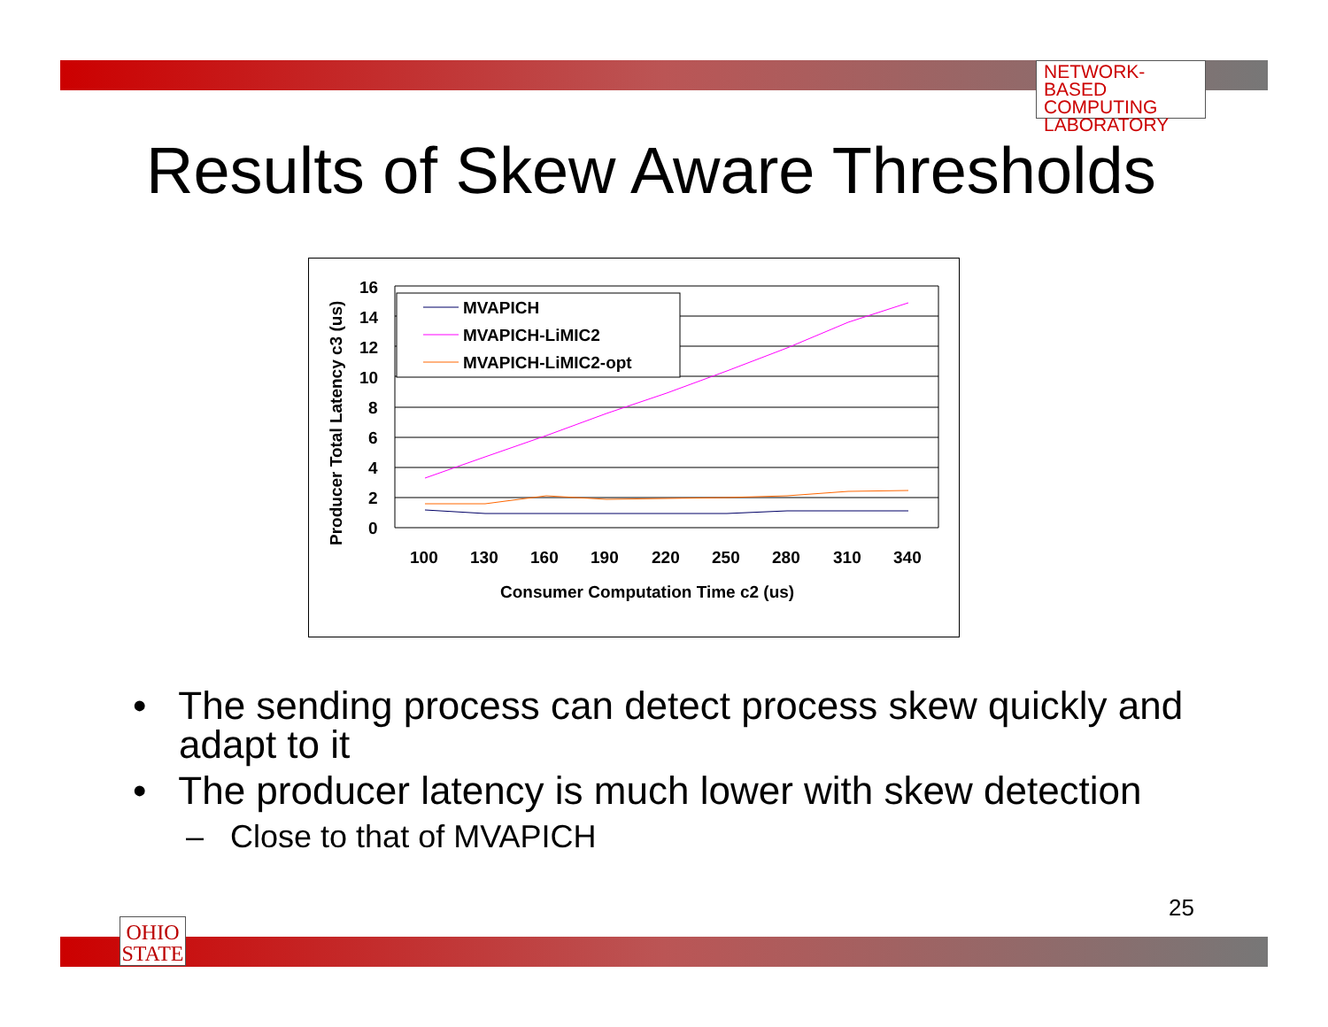NETWORK-BASED
COMPUTING
LABORATORY
Results of Skew Aware Thresholds
16
14
12
10
8
6
4
2
0
100
130
160
190
220
250
280
310
340
Consumer Computation Time c2 (us)
Producer Total Latency c3 (us)
MVAPICH
MVAPICH-LiMIC2
MVAPICH-LiMIC2-opt
• The sending process can detect process skew quickly and adapt to it
• The producer latency is much lower with skew detection
– Close to that of MVAPICH
25
OHIO
STATE